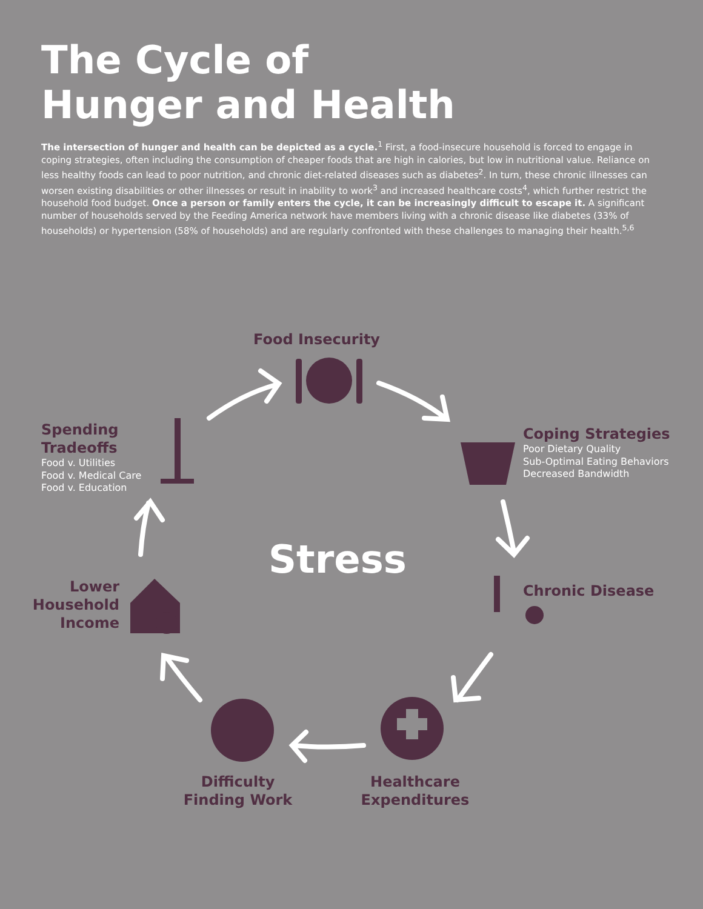The Cycle of
Hunger and Health
The intersection of hunger and health can be depicted as a cycle.<sup>1</sup> First, a food-insecure household is forced to engage in coping strategies, often including the consumption of cheaper foods that are high in calories, but low in nutritional value. Reliance on less healthy foods can lead to poor nutrition, and chronic diet-related diseases such as diabetes<sup>2</sup>. In turn, these chronic illnesses can worsen existing disabilities or other illnesses or result in inability to work<sup>3</sup> and increased healthcare costs<sup>4</sup>, which further restrict the household food budget. Once a person or family enters the cycle, it can be increasingly difficult to escape it. A significant number of households served by the Feeding America network have members living with a chronic disease like diabetes (33% of households) or hypertension (58% of households) and are regularly confronted with these challenges to managing their health.<sup>5,6</sup>
Food Insecurity
Spending
Tradeoffs
Food v. Utilities
Food v. Medical Care
Food v. Education
Coping Strategies
Poor Dietary Quality
Sub-Optimal Eating Behaviors
Decreased Bandwidth
Stress
Chronic Disease
Lower
Household
Income
Difficulty
Finding Work
Healthcare
Expenditures